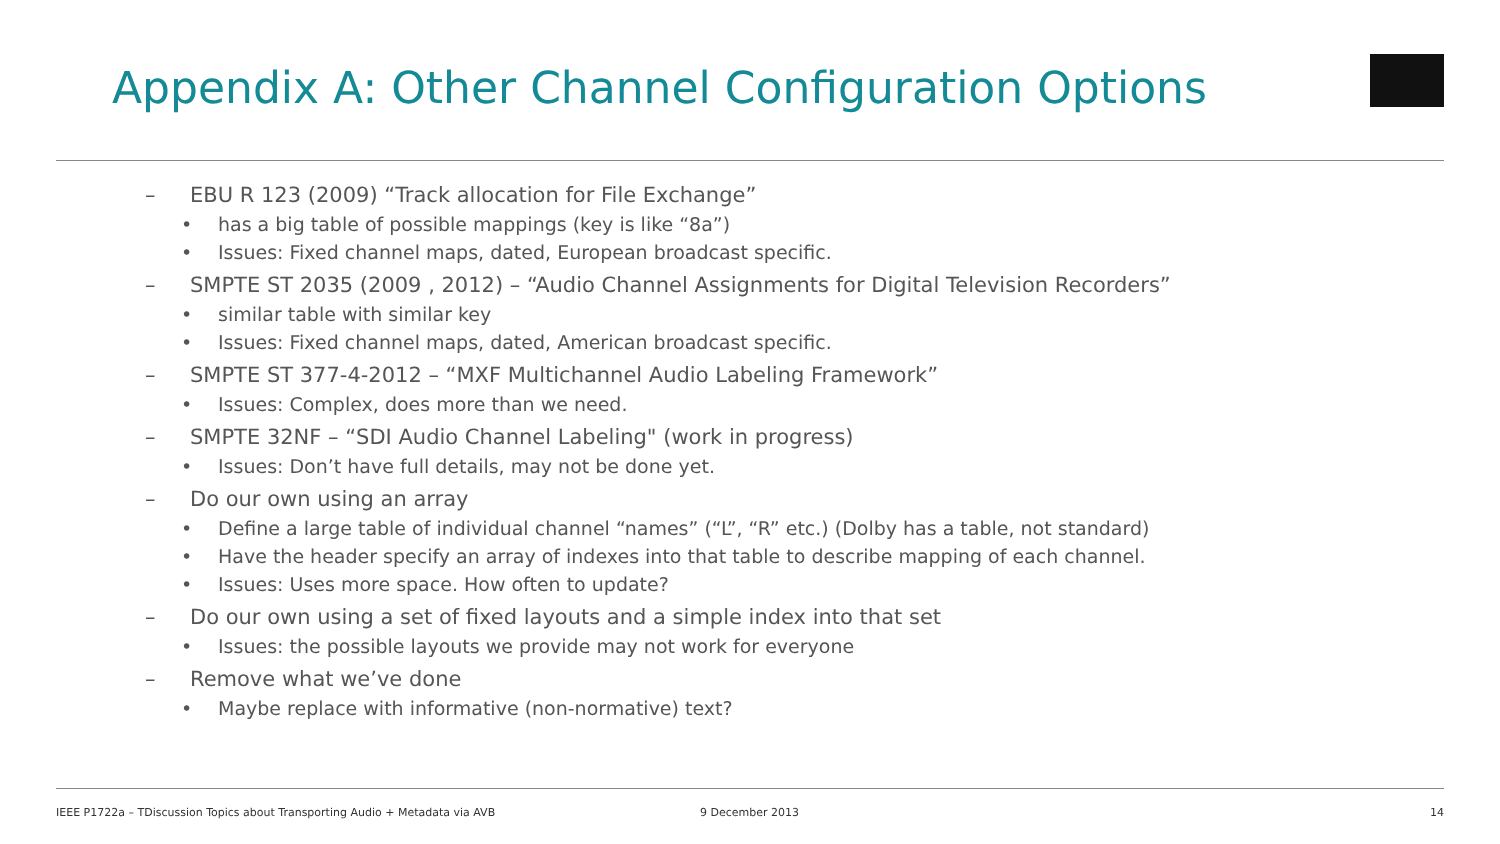Appendix A: Other Channel Configuration Options
– EBU R 123 (2009) “Track allocation for File Exchange”
• has a big table of possible mappings (key is like “8a”)
• Issues: Fixed channel maps, dated, European broadcast specific.
– SMPTE ST 2035 (2009 , 2012) – “Audio Channel Assignments for Digital Television Recorders”
• similar table with similar key
• Issues: Fixed channel maps, dated, American broadcast specific.
– SMPTE ST 377-4-2012 – “MXF Multichannel Audio Labeling Framework”
• Issues: Complex, does more than we need.
– SMPTE 32NF – “SDI Audio Channel Labeling" (work in progress)
• Issues: Don’t have full details, may not be done yet.
– Do our own using an array
• Define a large table of individual channel “names” (“L”, “R” etc.) (Dolby has a table, not standard)
• Have the header specify an array of indexes into that table to describe mapping of each channel.
• Issues: Uses more space. How often to update?
– Do our own using a set of fixed layouts and a simple index into that set
• Issues: the possible layouts we provide may not work for everyone
– Remove what we’ve done
• Maybe replace with informative (non-normative) text?
IEEE P1722a – TDiscussion Topics about Transporting Audio + Metadata via AVB
9 December 2013 14